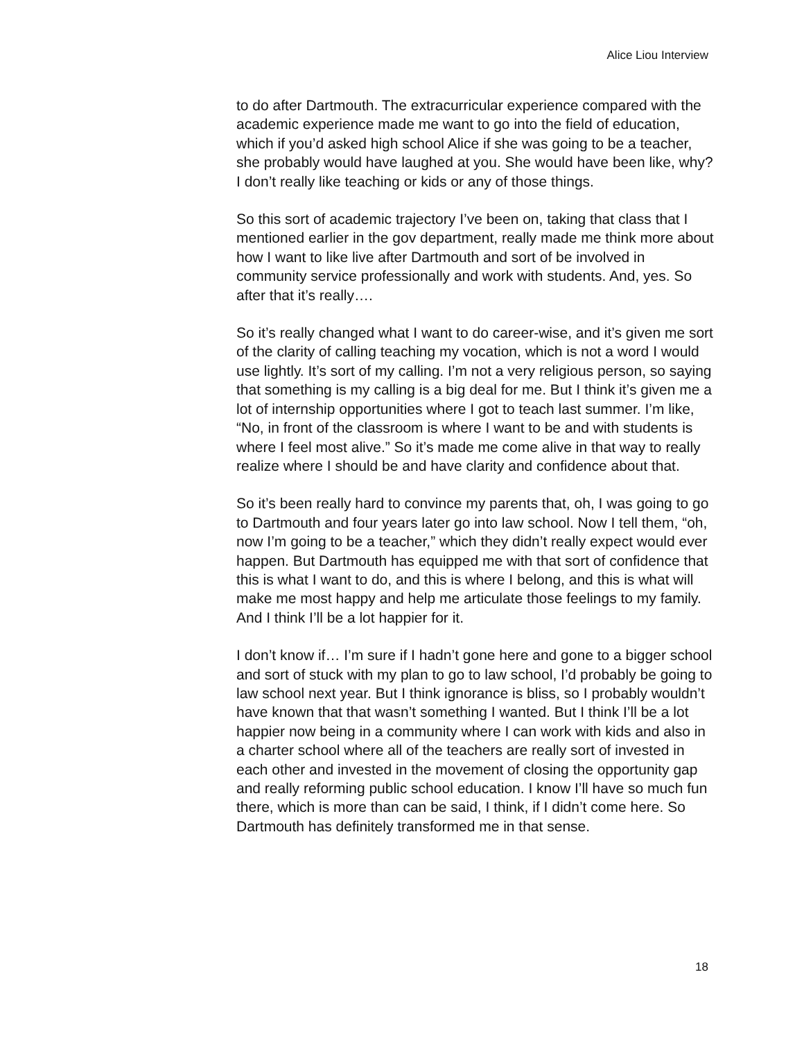Alice Liou Interview
to do after Dartmouth. The extracurricular experience compared with the academic experience made me want to go into the field of education, which if you’d asked high school Alice if she was going to be a teacher, she probably would have laughed at you. She would have been like, why? I don’t really like teaching or kids or any of those things.
So this sort of academic trajectory I’ve been on, taking that class that I mentioned earlier in the gov department, really made me think more about how I want to like live after Dartmouth and sort of be involved in community service professionally and work with students. And, yes. So after that it’s really….
So it’s really changed what I want to do career-wise, and it’s given me sort of the clarity of calling teaching my vocation, which is not a word I would use lightly. It’s sort of my calling. I’m not a very religious person, so saying that something is my calling is a big deal for me. But I think it’s given me a lot of internship opportunities where I got to teach last summer. I’m like, “No, in front of the classroom is where I want to be and with students is where I feel most alive.” So it’s made me come alive in that way to really realize where I should be and have clarity and confidence about that.
So it’s been really hard to convince my parents that, oh, I was going to go to Dartmouth and four years later go into law school. Now I tell them, “oh, now I’m going to be a teacher,” which they didn’t really expect would ever happen. But Dartmouth has equipped me with that sort of confidence that this is what I want to do, and this is where I belong, and this is what will make me most happy and help me articulate those feelings to my family. And I think I’ll be a lot happier for it.
I don’t know if… I’m sure if I hadn’t gone here and gone to a bigger school and sort of stuck with my plan to go to law school, I’d probably be going to law school next year. But I think ignorance is bliss, so I probably wouldn’t have known that that wasn’t something I wanted. But I think I’ll be a lot happier now being in a community where I can work with kids and also in a charter school where all of the teachers are really sort of invested in each other and invested in the movement of closing the opportunity gap and really reforming public school education. I know I’ll have so much fun there, which is more than can be said, I think, if I didn’t come here. So Dartmouth has definitely transformed me in that sense.
18